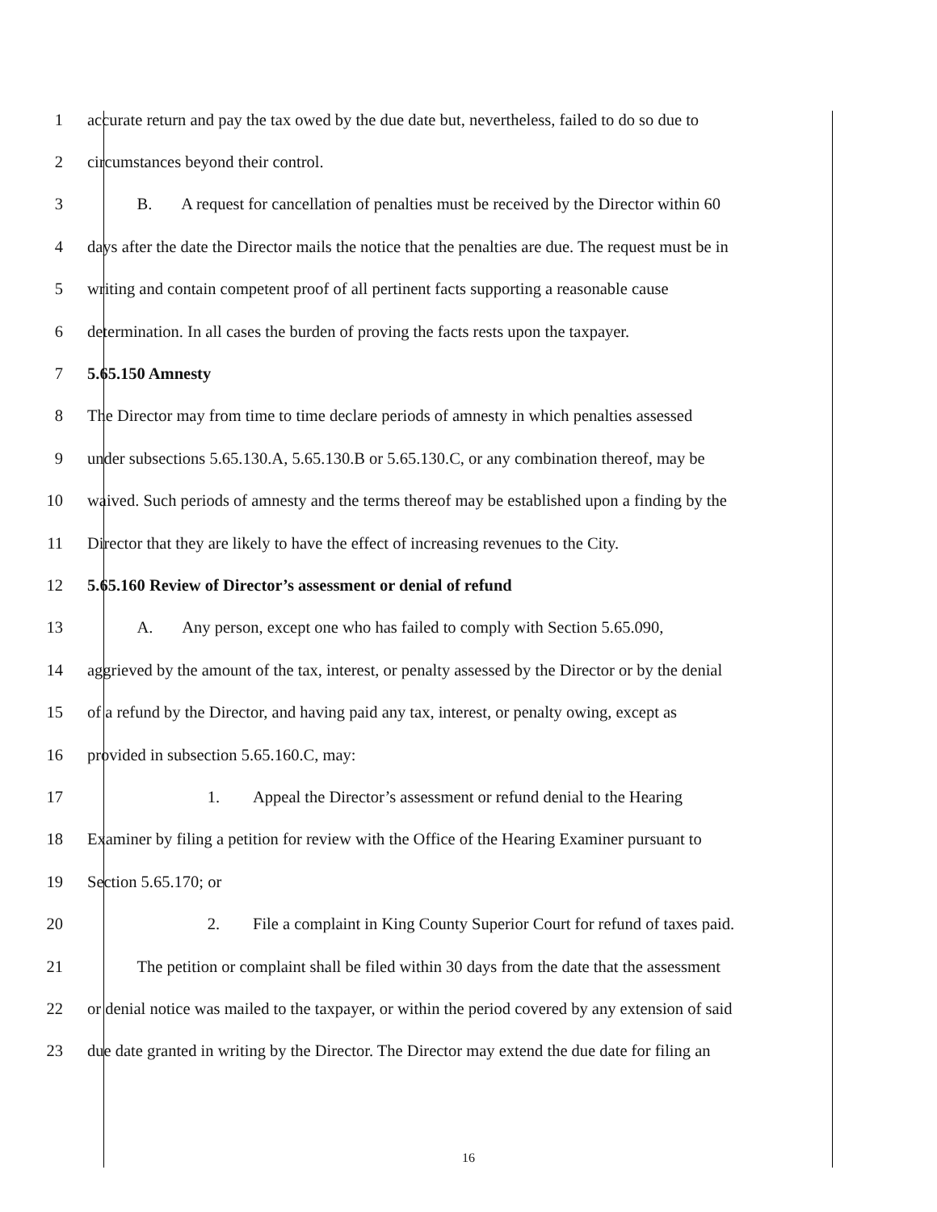1 accurate return and pay the tax owed by the due date but, nevertheless, failed to do so due to
2 circumstances beyond their control.
3 B. A request for cancellation of penalties must be received by the Director within 60
4 days after the date the Director mails the notice that the penalties are due. The request must be in
5 writing and contain competent proof of all pertinent facts supporting a reasonable cause
6 determination. In all cases the burden of proving the facts rests upon the taxpayer.
7 5.65.150 Amnesty
8 The Director may from time to time declare periods of amnesty in which penalties assessed
9 under subsections 5.65.130.A, 5.65.130.B or 5.65.130.C, or any combination thereof, may be
10 waived. Such periods of amnesty and the terms thereof may be established upon a finding by the
11 Director that they are likely to have the effect of increasing revenues to the City.
12 5.65.160 Review of Director’s assessment or denial of refund
13 A. Any person, except one who has failed to comply with Section 5.65.090,
14 aggrieved by the amount of the tax, interest, or penalty assessed by the Director or by the denial
15 of a refund by the Director, and having paid any tax, interest, or penalty owing, except as
16 provided in subsection 5.65.160.C, may:
17 1. Appeal the Director’s assessment or refund denial to the Hearing
18 Examiner by filing a petition for review with the Office of the Hearing Examiner pursuant to
19 Section 5.65.170; or
20 2. File a complaint in King County Superior Court for refund of taxes paid.
21 The petition or complaint shall be filed within 30 days from the date that the assessment
22 or denial notice was mailed to the taxpayer, or within the period covered by any extension of said
23 due date granted in writing by the Director. The Director may extend the due date for filing an
16